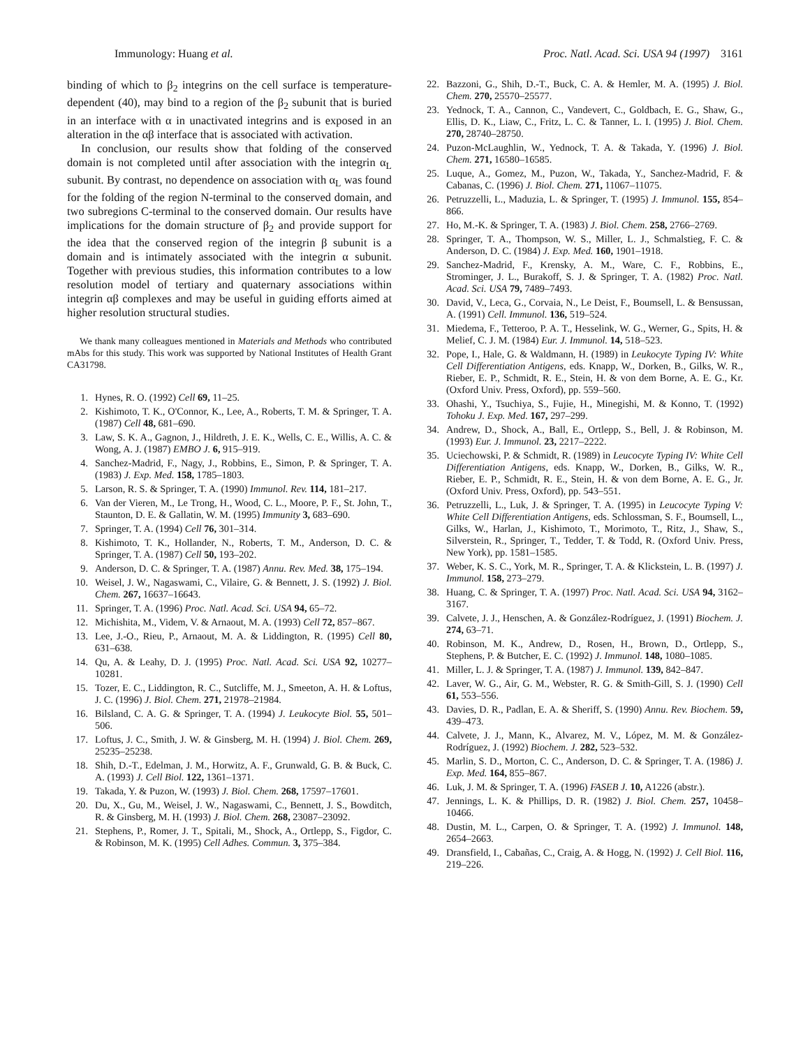Immunology: Huang et al. Proc. Natl. Acad. Sci. USA 94 (1997) 3161
binding of which to β<sub>2</sub> integrins on the cell surface is temperature-dependent (40), may bind to a region of the β<sub>2</sub> subunit that is buried in an interface with α in unactivated integrins and is exposed in an alteration in the αβ interface that is associated with activation.
In conclusion, our results show that folding of the conserved domain is not completed until after association with the integrin α<sub>L</sub> subunit. By contrast, no dependence on association with α<sub>L</sub> was found for the folding of the region N-terminal to the conserved domain, and two subregions C-terminal to the conserved domain. Our results have implications for the domain structure of β<sub>2</sub> and provide support for the idea that the conserved region of the integrin β subunit is a domain and is intimately associated with the integrin α subunit. Together with previous studies, this information contributes to a low resolution model of tertiary and quaternary associations within integrin αβ complexes and may be useful in guiding efforts aimed at higher resolution structural studies.
We thank many colleagues mentioned in Materials and Methods who contributed mAbs for this study. This work was supported by National Institutes of Health Grant CA31798.
1. Hynes, R. O. (1992) Cell 69, 11–25.
2. Kishimoto, T. K., O'Connor, K., Lee, A., Roberts, T. M. & Springer, T. A. (1987) Cell 48, 681–690.
3. Law, S. K. A., Gagnon, J., Hildreth, J. E. K., Wells, C. E., Willis, A. C. & Wong, A. J. (1987) EMBO J. 6, 915–919.
4. Sanchez-Madrid, F., Nagy, J., Robbins, E., Simon, P. & Springer, T. A. (1983) J. Exp. Med. 158, 1785–1803.
5. Larson, R. S. & Springer, T. A. (1990) Immunol. Rev. 114, 181–217.
6. Van der Vieren, M., Le Trong, H., Wood, C. L., Moore, P. F., St. John, T., Staunton, D. E. & Gallatin, W. M. (1995) Immunity 3, 683–690.
7. Springer, T. A. (1994) Cell 76, 301–314.
8. Kishimoto, T. K., Hollander, N., Roberts, T. M., Anderson, D. C. & Springer, T. A. (1987) Cell 50, 193–202.
9. Anderson, D. C. & Springer, T. A. (1987) Annu. Rev. Med. 38, 175–194.
10. Weisel, J. W., Nagaswami, C., Vilaire, G. & Bennett, J. S. (1992) J. Biol. Chem. 267, 16637–16643.
11. Springer, T. A. (1996) Proc. Natl. Acad. Sci. USA 94, 65–72.
12. Michishita, M., Videm, V. & Arnaout, M. A. (1993) Cell 72, 857–867.
13. Lee, J.-O., Rieu, P., Arnaout, M. A. & Liddington, R. (1995) Cell 80, 631–638.
14. Qu, A. & Leahy, D. J. (1995) Proc. Natl. Acad. Sci. USA 92, 10277–10281.
15. Tozer, E. C., Liddington, R. C., Sutcliffe, M. J., Smeeton, A. H. & Loftus, J. C. (1996) J. Biol. Chem. 271, 21978–21984.
16. Bilsland, C. A. G. & Springer, T. A. (1994) J. Leukocyte Biol. 55, 501–506.
17. Loftus, J. C., Smith, J. W. & Ginsberg, M. H. (1994) J. Biol. Chem. 269, 25235–25238.
18. Shih, D.-T., Edelman, J. M., Horwitz, A. F., Grunwald, G. B. & Buck, C. A. (1993) J. Cell Biol. 122, 1361–1371.
19. Takada, Y. & Puzon, W. (1993) J. Biol. Chem. 268, 17597–17601.
20. Du, X., Gu, M., Weisel, J. W., Nagaswami, C., Bennett, J. S., Bowditch, R. & Ginsberg, M. H. (1993) J. Biol. Chem. 268, 23087–23092.
21. Stephens, P., Romer, J. T., Spitali, M., Shock, A., Ortlepp, S., Figdor, C. & Robinson, M. K. (1995) Cell Adhes. Commun. 3, 375–384.
22. Bazzoni, G., Shih, D.-T., Buck, C. A. & Hemler, M. A. (1995) J. Biol. Chem. 270, 25570–25577.
23. Yednock, T. A., Cannon, C., Vandevert, C., Goldbach, E. G., Shaw, G., Ellis, D. K., Liaw, C., Fritz, L. C. & Tanner, L. I. (1995) J. Biol. Chem. 270, 28740–28750.
24. Puzon-McLaughlin, W., Yednock, T. A. & Takada, Y. (1996) J. Biol. Chem. 271, 16580–16585.
25. Luque, A., Gomez, M., Puzon, W., Takada, Y., Sanchez-Madrid, F. & Cabanas, C. (1996) J. Biol. Chem. 271, 11067–11075.
26. Petruzzelli, L., Maduzia, L. & Springer, T. (1995) J. Immunol. 155, 854–866.
27. Ho, M.-K. & Springer, T. A. (1983) J. Biol. Chem. 258, 2766–2769.
28. Springer, T. A., Thompson, W. S., Miller, L. J., Schmalstieg, F. C. & Anderson, D. C. (1984) J. Exp. Med. 160, 1901–1918.
29. Sanchez-Madrid, F., Krensky, A. M., Ware, C. F., Robbins, E., Strominger, J. L., Burakoff, S. J. & Springer, T. A. (1982) Proc. Natl. Acad. Sci. USA 79, 7489–7493.
30. David, V., Leca, G., Corvaia, N., Le Deist, F., Boumsell, L. & Bensussan, A. (1991) Cell. Immunol. 136, 519–524.
31. Miedema, F., Tetteroo, P. A. T., Hesselink, W. G., Werner, G., Spits, H. & Melief, C. J. M. (1984) Eur. J. Immunol. 14, 518–523.
32. Pope, I., Hale, G. & Waldmann, H. (1989) in Leukocyte Typing IV: White Cell Differentiation Antigens, eds. Knapp, W., Dorken, B., Gilks, W. R., Rieber, E. P., Schmidt, R. E., Stein, H. & von dem Borne, A. E. G., Kr. (Oxford Univ. Press, Oxford), pp. 559–560.
33. Ohashi, Y., Tsuchiya, S., Fujie, H., Minegishi, M. & Konno, T. (1992) Tohoku J. Exp. Med. 167, 297–299.
34. Andrew, D., Shock, A., Ball, E., Ortlepp, S., Bell, J. & Robinson, M. (1993) Eur. J. Immunol. 23, 2217–2222.
35. Uciechowski, P. & Schmidt, R. (1989) in Leucocyte Typing IV: White Cell Differentiation Antigens, eds. Knapp, W., Dorken, B., Gilks, W. R., Rieber, E. P., Schmidt, R. E., Stein, H. & von dem Borne, A. E. G., Jr. (Oxford Univ. Press, Oxford), pp. 543–551.
36. Petruzzelli, L., Luk, J. & Springer, T. A. (1995) in Leucocyte Typing V: White Cell Differentiation Antigens, eds. Schlossman, S. F., Boumsell, L., Gilks, W., Harlan, J., Kishimoto, T., Morimoto, T., Ritz, J., Shaw, S., Silverstein, R., Springer, T., Tedder, T. & Todd, R. (Oxford Univ. Press, New York), pp. 1581–1585.
37. Weber, K. S. C., York, M. R., Springer, T. A. & Klickstein, L. B. (1997) J. Immunol. 158, 273–279.
38. Huang, C. & Springer, T. A. (1997) Proc. Natl. Acad. Sci. USA 94, 3162–3167.
39. Calvete, J. J., Henschen, A. & González-Rodríguez, J. (1991) Biochem. J. 274, 63–71.
40. Robinson, M. K., Andrew, D., Rosen, H., Brown, D., Ortlepp, S., Stephens, P. & Butcher, E. C. (1992) J. Immunol. 148, 1080–1085.
41. Miller, L. J. & Springer, T. A. (1987) J. Immunol. 139, 842–847.
42. Laver, W. G., Air, G. M., Webster, R. G. & Smith-Gill, S. J. (1990) Cell 61, 553–556.
43. Davies, D. R., Padlan, E. A. & Sheriff, S. (1990) Annu. Rev. Biochem. 59, 439–473.
44. Calvete, J. J., Mann, K., Alvarez, M. V., López, M. M. & González-Rodríguez, J. (1992) Biochem. J. 282, 523–532.
45. Marlin, S. D., Morton, C. C., Anderson, D. C. & Springer, T. A. (1986) J. Exp. Med. 164, 855–867.
46. Luk, J. M. & Springer, T. A. (1996) FASEB J. 10, A1226 (abstr.).
47. Jennings, L. K. & Phillips, D. R. (1982) J. Biol. Chem. 257, 10458–10466.
48. Dustin, M. L., Carpen, O. & Springer, T. A. (1992) J. Immunol. 148, 2654–2663.
49. Dransfield, I., Cabañas, C., Craig, A. & Hogg, N. (1992) J. Cell Biol. 116, 219–226.